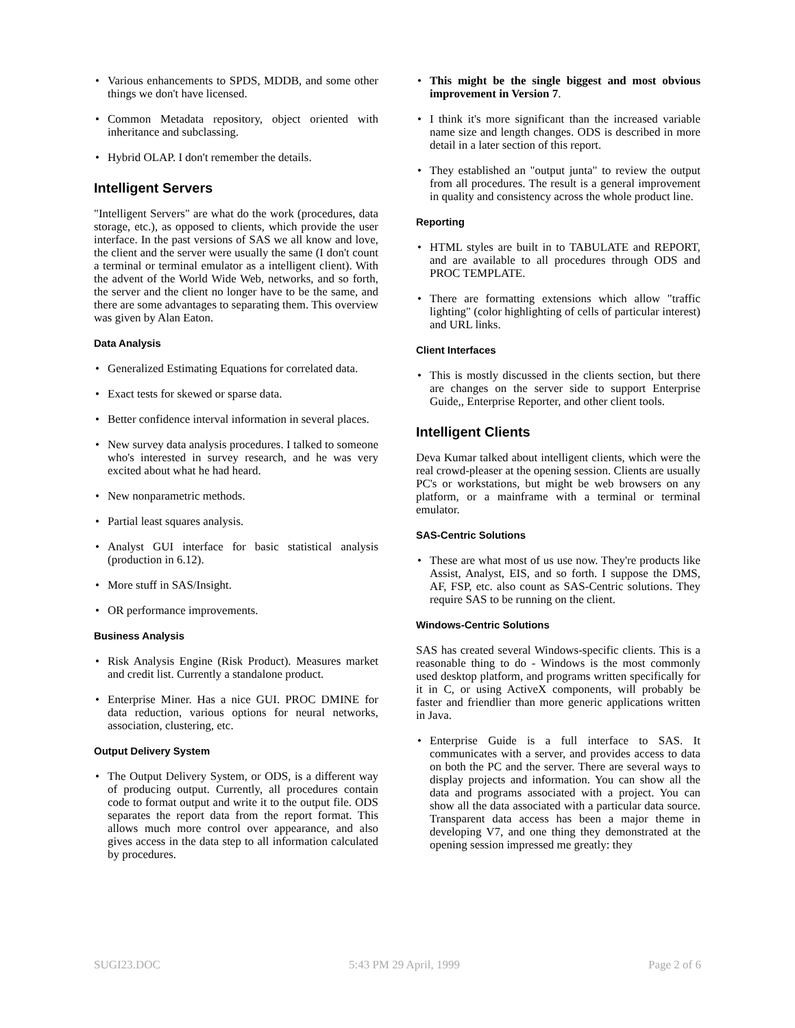• Various enhancements to SPDS, MDDB, and some other things we don't have licensed.
• Common Metadata repository, object oriented with inheritance and subclassing.
• Hybrid OLAP. I don't remember the details.
Intelligent Servers
"Intelligent Servers" are what do the work (procedures, data storage, etc.), as opposed to clients, which provide the user interface. In the past versions of SAS we all know and love, the client and the server were usually the same (I don't count a terminal or terminal emulator as a intelligent client). With the advent of the World Wide Web, networks, and so forth, the server and the client no longer have to be the same, and there are some advantages to separating them. This overview was given by Alan Eaton.
Data Analysis
• Generalized Estimating Equations for correlated data.
• Exact tests for skewed or sparse data.
• Better confidence interval information in several places.
• New survey data analysis procedures. I talked to someone who's interested in survey research, and he was very excited about what he had heard.
• New nonparametric methods.
• Partial least squares analysis.
• Analyst GUI interface for basic statistical analysis (production in 6.12).
• More stuff in SAS/Insight.
• OR performance improvements.
Business Analysis
• Risk Analysis Engine (Risk Product). Measures market and credit list. Currently a standalone product.
• Enterprise Miner. Has a nice GUI. PROC DMINE for data reduction, various options for neural networks, association, clustering, etc.
Output Delivery System
• The Output Delivery System, or ODS, is a different way of producing output. Currently, all procedures contain code to format output and write it to the output file. ODS separates the report data from the report format. This allows much more control over appearance, and also gives access in the data step to all information calculated by procedures.
• This might be the single biggest and most obvious improvement in Version 7.
• I think it's more significant than the increased variable name size and length changes. ODS is described in more detail in a later section of this report.
• They established an "output junta" to review the output from all procedures. The result is a general improvement in quality and consistency across the whole product line.
Reporting
• HTML styles are built in to TABULATE and REPORT, and are available to all procedures through ODS and PROC TEMPLATE.
• There are formatting extensions which allow "traffic lighting" (color highlighting of cells of particular interest) and URL links.
Client Interfaces
• This is mostly discussed in the clients section, but there are changes on the server side to support Enterprise Guide,, Enterprise Reporter, and other client tools.
Intelligent Clients
Deva Kumar talked about intelligent clients, which were the real crowd-pleaser at the opening session. Clients are usually PC's or workstations, but might be web browsers on any platform, or a mainframe with a terminal or terminal emulator.
SAS-Centric Solutions
• These are what most of us use now. They're products like Assist, Analyst, EIS, and so forth. I suppose the DMS, AF, FSP, etc. also count as SAS-Centric solutions. They require SAS to be running on the client.
Windows-Centric Solutions
SAS has created several Windows-specific clients. This is a reasonable thing to do - Windows is the most commonly used desktop platform, and programs written specifically for it in C, or using ActiveX components, will probably be faster and friendlier than more generic applications written in Java.
• Enterprise Guide is a full interface to SAS. It communicates with a server, and provides access to data on both the PC and the server. There are several ways to display projects and information. You can show all the data and programs associated with a project. You can show all the data associated with a particular data source. Transparent data access has been a major theme in developing V7, and one thing they demonstrated at the opening session impressed me greatly: they
SUGI23.DOC 5:43 PM 29 April, 1999 Page 2 of 6